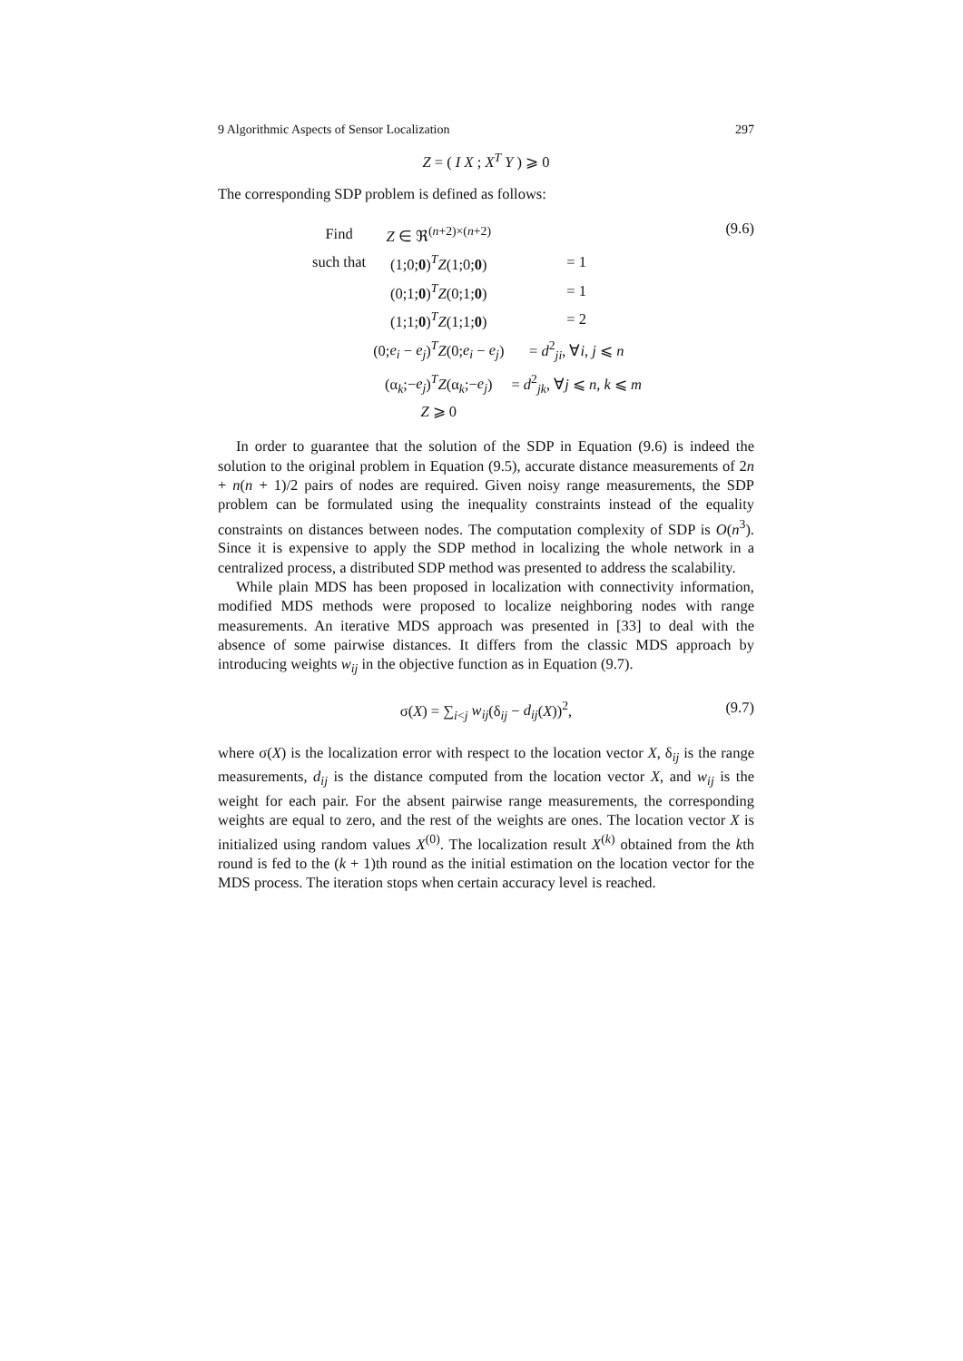9 Algorithmic Aspects of Sensor Localization 297
Z = ( I X ; X<sup>T</sup> Y ) ⩾ 0
The corresponding SDP problem is defined as follows:
(9.6)
| Find | Z ∈ ℜ<sup>(n+2)×(n+2)</sup> | |
| such that | (1;0; 0 )<sup>T</sup> Z (1;0; 0 ) | = 1 |
| | (0;1; 0 )<sup>T</sup> Z (0;1; 0 ) | = 1 |
| | (1;1; 0 )<sup>T</sup> Z (1;1; 0 ) | = 2 |
| | (0; e<sub>i</sub> − e<sub>j</sub> )<sup>T</sup> Z (0; e<sub>i</sub> − e<sub>j</sub> ) | = d<sup>2</sup><sub>ji</sub>, ∀ i , j ⩽ n |
| | (α<sub>k</sub>;− e<sub>j</sub> )<sup>T</sup> Z (α<sub>k</sub>;− e<sub>j</sub> ) | = d<sup>2</sup><sub>jk</sub>, ∀ j ⩽ n , k ⩽ m |
| | Z ⩾ 0 | |
In order to guarantee that the solution of the SDP in Equation (9.6) is indeed the solution to the original problem in Equation (9.5), accurate distance measurements of 2n + n(n + 1)/2 pairs of nodes are required. Given noisy range measurements, the SDP problem can be formulated using the inequality constraints instead of the equality constraints on distances between nodes. The computation complexity of SDP is O(n<sup>3</sup>). Since it is expensive to apply the SDP method in localizing the whole network in a centralized process, a distributed SDP method was presented to address the scalability.
While plain MDS has been proposed in localization with connectivity information, modified MDS methods were proposed to localize neighboring nodes with range measurements. An iterative MDS approach was presented in [33] to deal with the absence of some pairwise distances. It differs from the classic MDS approach by introducing weights w<sub>ij</sub> in the objective function as in Equation (9.7).
(9.7) σ(X) = ∑<sub>i<j</sub> w<sub>ij</sub>(δ<sub>ij</sub> − d<sub>ij</sub>(X))<sup>2</sup>,
where σ(X) is the localization error with respect to the location vector X, δ<sub>ij</sub> is the range measurements, d<sub>ij</sub> is the distance computed from the location vector X, and w<sub>ij</sub> is the weight for each pair. For the absent pairwise range measurements, the corresponding weights are equal to zero, and the rest of the weights are ones. The location vector X is initialized using random values X<sup>(0)</sup>. The localization result X<sup>(k)</sup> obtained from the kth round is fed to the (k + 1)th round as the initial estimation on the location vector for the MDS process. The iteration stops when certain accuracy level is reached.